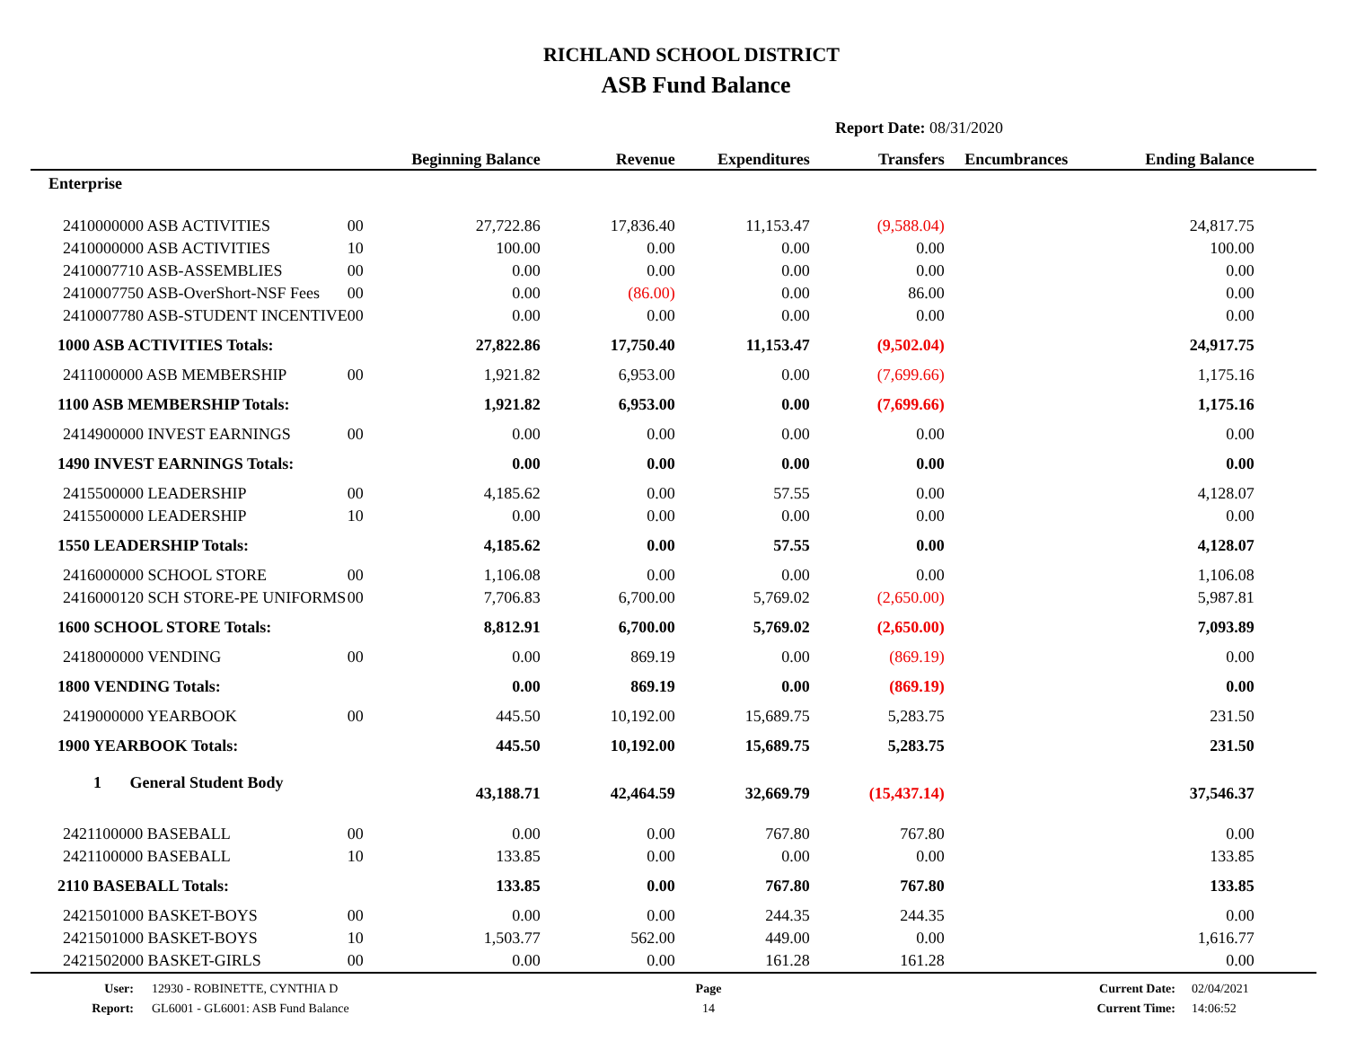RICHLAND SCHOOL DISTRICT
ASB Fund Balance
Report Date: 08/31/2020
| | | Beginning Balance | Revenue | Expenditures | Transfers | Encumbrances | Ending Balance | |
| --- | --- | --- | --- | --- | --- | --- | --- | --- |
| Enterprise | | | | | | | | |
| 2410000000 ASB ACTIVITIES | 00 | 27,722.86 | 17,836.40 | 11,153.47 | (9,588.04) | | 24,817.75 | |
| 2410000000 ASB ACTIVITIES | 10 | 100.00 | 0.00 | 0.00 | 0.00 | | 100.00 | |
| 2410007710 ASB-ASSEMBLIES | 00 | 0.00 | 0.00 | 0.00 | 0.00 | | 0.00 | |
| 2410007750 ASB-OverShort-NSF Fees | 00 | 0.00 | (86.00) | 0.00 | 86.00 | | 0.00 | |
| 2410007780 ASB-STUDENT INCENTIVE | 00 | 0.00 | 0.00 | 0.00 | 0.00 | | 0.00 | |
| 1000 ASB ACTIVITIES Totals: | | 27,822.86 | 17,750.40 | 11,153.47 | (9,502.04) | | 24,917.75 | |
| 2411000000 ASB MEMBERSHIP | 00 | 1,921.82 | 6,953.00 | 0.00 | (7,699.66) | | 1,175.16 | |
| 1100 ASB MEMBERSHIP Totals: | | 1,921.82 | 6,953.00 | 0.00 | (7,699.66) | | 1,175.16 | |
| 2414900000 INVEST EARNINGS | 00 | 0.00 | 0.00 | 0.00 | 0.00 | | 0.00 | |
| 1490 INVEST EARNINGS Totals: | | 0.00 | 0.00 | 0.00 | 0.00 | | 0.00 | |
| 2415500000 LEADERSHIP | 00 | 4,185.62 | 0.00 | 57.55 | 0.00 | | 4,128.07 | |
| 2415500000 LEADERSHIP | 10 | 0.00 | 0.00 | 0.00 | 0.00 | | 0.00 | |
| 1550 LEADERSHIP Totals: | | 4,185.62 | 0.00 | 57.55 | 0.00 | | 4,128.07 | |
| 2416000000 SCHOOL STORE | 00 | 1,106.08 | 0.00 | 0.00 | 0.00 | | 1,106.08 | |
| 2416000120 SCH STORE-PE UNIFORMS | 00 | 7,706.83 | 6,700.00 | 5,769.02 | (2,650.00) | | 5,987.81 | |
| 1600 SCHOOL STORE Totals: | | 8,812.91 | 6,700.00 | 5,769.02 | (2,650.00) | | 7,093.89 | |
| 2418000000 VENDING | 00 | 0.00 | 869.19 | 0.00 | (869.19) | | 0.00 | |
| 1800 VENDING Totals: | | 0.00 | 869.19 | 0.00 | (869.19) | | 0.00 | |
| 2419000000 YEARBOOK | 00 | 445.50 | 10,192.00 | 15,689.75 | 5,283.75 | | 231.50 | |
| 1900 YEARBOOK Totals: | | 445.50 | 10,192.00 | 15,689.75 | 5,283.75 | | 231.50 | |
| 1 General Student Body | | 43,188.71 | 42,464.59 | 32,669.79 | (15,437.14) | | 37,546.37 | |
| 2421100000 BASEBALL | 00 | 0.00 | 0.00 | 767.80 | 767.80 | | 0.00 | |
| 2421100000 BASEBALL | 10 | 133.85 | 0.00 | 0.00 | 0.00 | | 133.85 | |
| 2110 BASEBALL Totals: | | 133.85 | 0.00 | 767.80 | 767.80 | | 133.85 | |
| 2421501000 BASKET-BOYS | 00 | 0.00 | 0.00 | 244.35 | 244.35 | | 0.00 | |
| 2421501000 BASKET-BOYS | 10 | 1,503.77 | 562.00 | 449.00 | 0.00 | | 1,616.77 | |
| 2421502000 BASKET-GIRLS | 00 | 0.00 | 0.00 | 161.28 | 161.28 | | 0.00 | |
User:
Report:
12930 - ROBINETTE, CYNTHIA D
GL6001 - GL6001: ASB Fund Balance
Page
14
Current Date:
Current Time:
02/04/2021
14:06:52